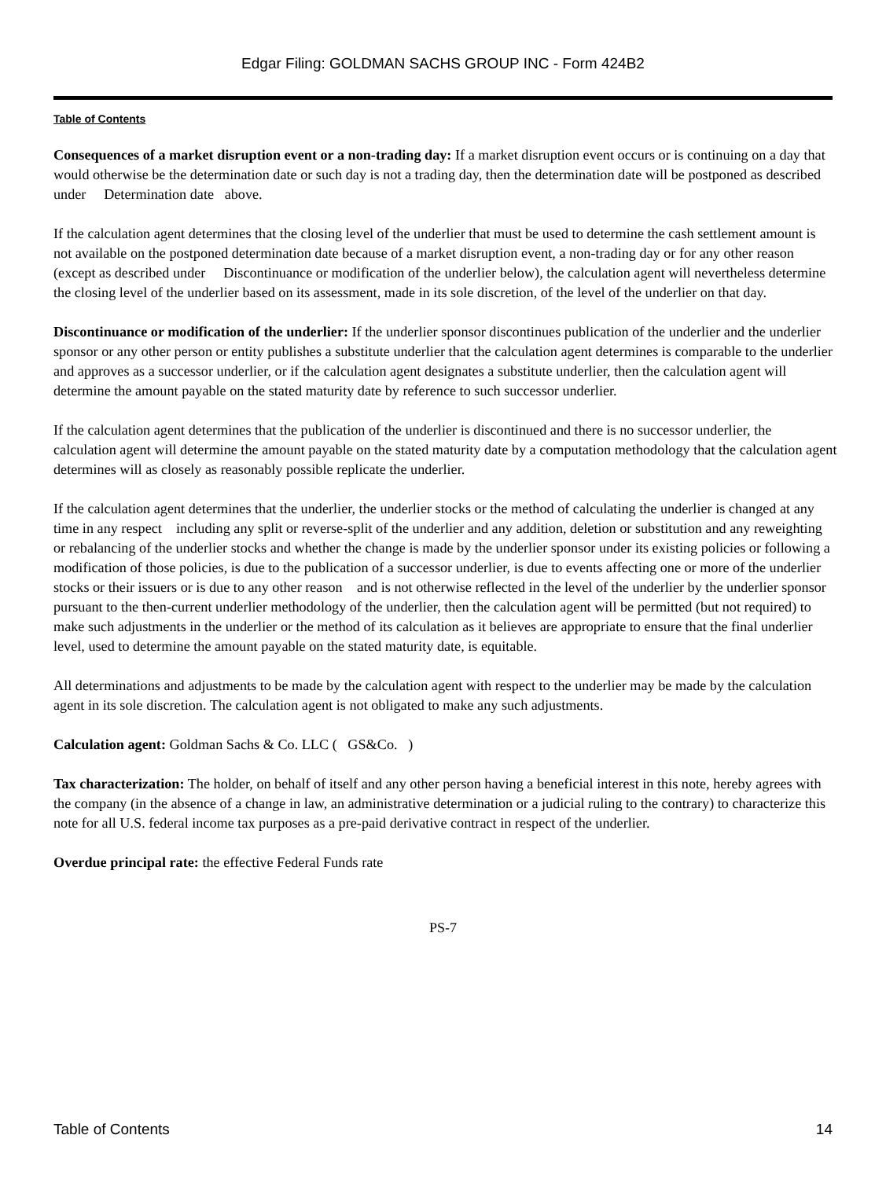Edgar Filing: GOLDMAN SACHS GROUP INC - Form 424B2
Table of Contents
Consequences of a market disruption event or a non-trading day: If a market disruption event occurs or is continuing on a day that would otherwise be the determination date or such day is not a trading day, then the determination date will be postponed as described under Determination date above.
If the calculation agent determines that the closing level of the underlier that must be used to determine the cash settlement amount is not available on the postponed determination date because of a market disruption event, a non-trading day or for any other reason (except as described under Discontinuance or modification of the underlier below), the calculation agent will nevertheless determine the closing level of the underlier based on its assessment, made in its sole discretion, of the level of the underlier on that day.
Discontinuance or modification of the underlier: If the underlier sponsor discontinues publication of the underlier and the underlier sponsor or any other person or entity publishes a substitute underlier that the calculation agent determines is comparable to the underlier and approves as a successor underlier, or if the calculation agent designates a substitute underlier, then the calculation agent will determine the amount payable on the stated maturity date by reference to such successor underlier.
If the calculation agent determines that the publication of the underlier is discontinued and there is no successor underlier, the calculation agent will determine the amount payable on the stated maturity date by a computation methodology that the calculation agent determines will as closely as reasonably possible replicate the underlier.
If the calculation agent determines that the underlier, the underlier stocks or the method of calculating the underlier is changed at any time in any respect including any split or reverse-split of the underlier and any addition, deletion or substitution and any reweighting or rebalancing of the underlier stocks and whether the change is made by the underlier sponsor under its existing policies or following a modification of those policies, is due to the publication of a successor underlier, is due to events affecting one or more of the underlier stocks or their issuers or is due to any other reason and is not otherwise reflected in the level of the underlier by the underlier sponsor pursuant to the then-current underlier methodology of the underlier, then the calculation agent will be permitted (but not required) to make such adjustments in the underlier or the method of its calculation as it believes are appropriate to ensure that the final underlier level, used to determine the amount payable on the stated maturity date, is equitable.
All determinations and adjustments to be made by the calculation agent with respect to the underlier may be made by the calculation agent in its sole discretion. The calculation agent is not obligated to make any such adjustments.
Calculation agent: Goldman Sachs & Co. LLC ( GS&Co. )
Tax characterization: The holder, on behalf of itself and any other person having a beneficial interest in this note, hereby agrees with the company (in the absence of a change in law, an administrative determination or a judicial ruling to the contrary) to characterize this note for all U.S. federal income tax purposes as a pre-paid derivative contract in respect of the underlier.
Overdue principal rate: the effective Federal Funds rate
PS-7
Table of Contents 14